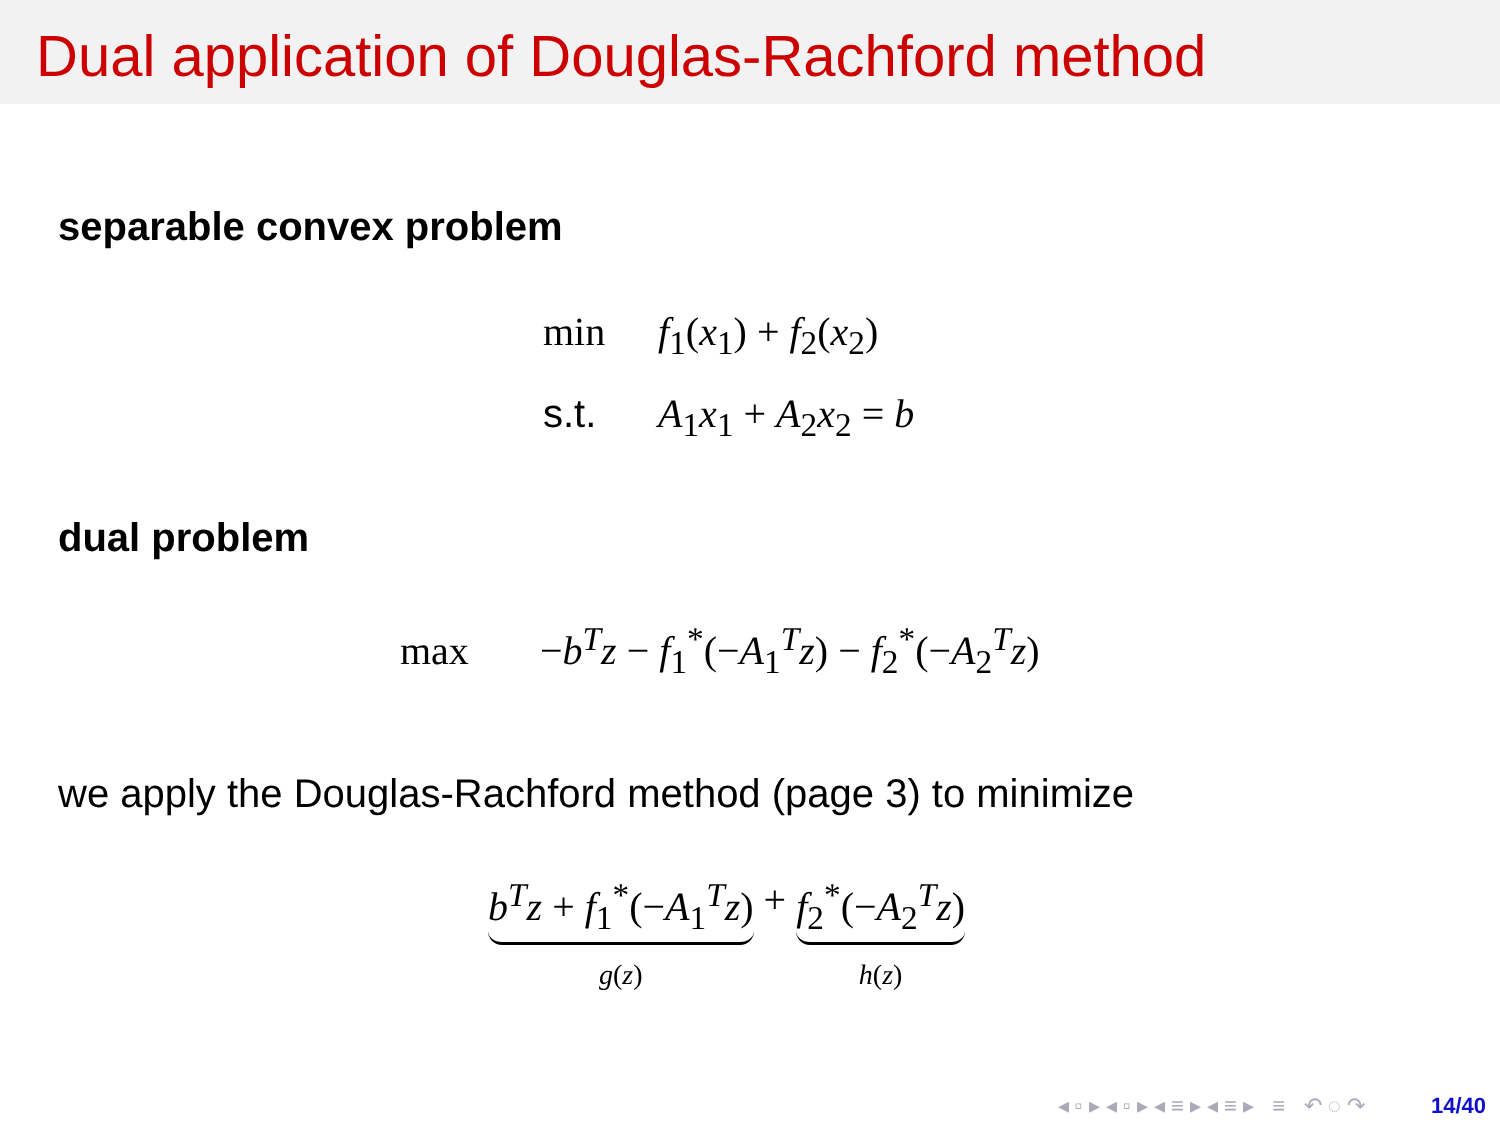Dual application of Douglas-Rachford method
separable convex problem
min f<sub>1</sub>(x<sub>1</sub>) + f<sub>2</sub>(x<sub>2</sub>)
s.t. A<sub>1</sub>x<sub>1</sub> + A<sub>2</sub>x<sub>2</sub> = b
dual problem
max −b<sup>T</sup>z − f<sub>1</sub><sup>*</sup>(−A<sub>1</sub><sup>T</sup>z) − f<sub>2</sub><sup>*</sup>(−A<sub>2</sub><sup>T</sup>z)
we apply the Douglas-Rachford method (page 3) to minimize
b<sup>T</sup>z + f<sub>1</sub><sup>*</sup>(−A<sub>1</sub><sup>T</sup>z)
g(z) + f<sub>2</sub><sup>*</sup>(−A<sub>2</sub><sup>T</sup>z)
h(z)
◂ ▫ ▸ ◂ ▫ ▸ ◂ ≡ ▸ ◂ ≡ ▸ ≡ ↶ ◌ ↷ 14/40